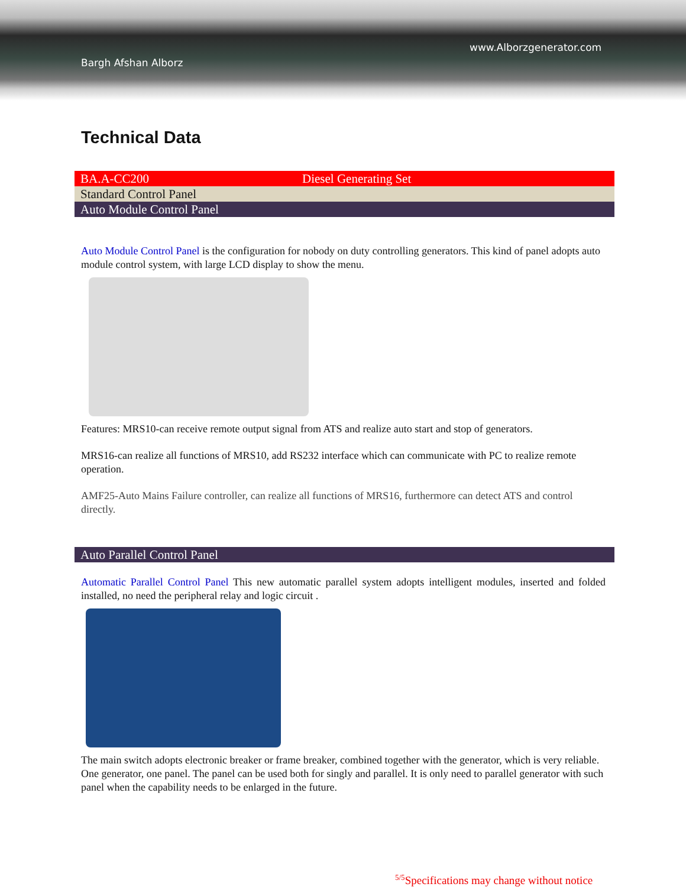Bargh Afshan Alborz
www.Alborzgenerator.com
Technical Data
| BA.A-CC200 | Diesel Generating Set |
| Standard Control Panel | |
| Auto Module Control Panel | |
Auto Module Control Panel is the configuration for nobody on duty controlling generators. This kind of panel adopts auto module control system, with large LCD display to show the menu.
Features: MRS10-can receive remote output signal from ATS and realize auto start and stop of generators.
MRS16-can realize all functions of MRS10, add RS232 interface which can communicate with PC to realize remote operation.
AMF25-Auto Mains Failure controller, can realize all functions of MRS16, furthermore can detect ATS and control directly.
| Auto Parallel Control Panel |
Automatic Parallel Control Panel This new automatic parallel system adopts intelligent modules, inserted and folded installed, no need the peripheral relay and logic circuit .
The main switch adopts electronic breaker or frame breaker, combined together with the generator, which is very reliable. One generator, one panel. The panel can be used both for singly and parallel. It is only need to parallel generator with such panel when the capability needs to be enlarged in the future.
<sup>5/5</sup>Specifications may change without notice